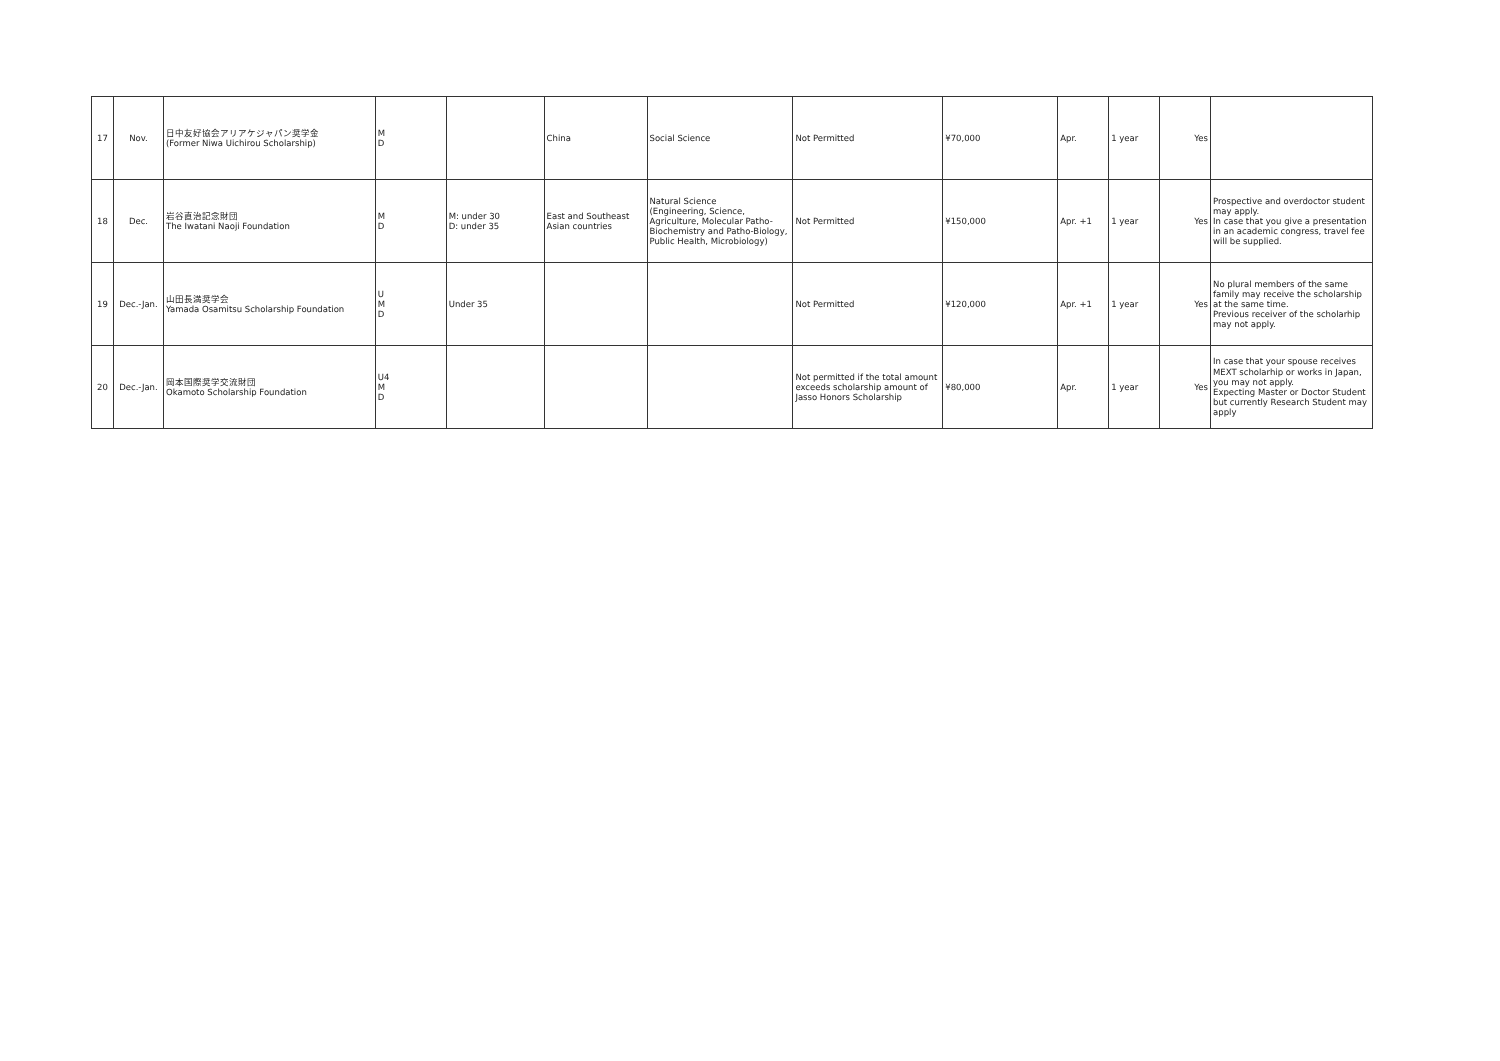| 17 | Nov. | 日中友好協会アリアケジャパン奨学金 (Former Niwa Uichirou Scholarship) | M D | | China | Social Science | Not Permitted | ¥70,000 | Apr. | 1 year | Yes | |
| 18 | Dec. | 岩谷直治記念財団 The Iwatani Naoji Foundation | M D | M: under 30 D: under 35 | East and Southeast Asian countries | Natural Science (Engineering, Science, Agriculture, Molecular Patho-Biochemistry and Patho-Biology, Public Health, Microbiology) | Not Permitted | ¥150,000 | Apr. +1 | 1 year | Yes | Prospective and overdoctor student may apply. In case that you give a presentation in an academic congress, travel fee will be supplied. |
| 19 | Dec.-Jan. | 山田長満奨学会 Yamada Osamitsu Scholarship Foundation | U M D | Under 35 | | | Not Permitted | ¥120,000 | Apr. +1 | 1 year | Yes | No plural members of the same family may receive the scholarship at the same time. Previous receiver of the scholarhip may not apply. |
| 20 | Dec.-Jan. | 岡本国際奨学交流財団 Okamoto Scholarship Foundation | U4 M D | | | | Not permitted if the total amount exceeds scholarship amount of Jasso Honors Scholarship | ¥80,000 | Apr. | 1 year | Yes | In case that your spouse receives MEXT scholarhip or works in Japan, you may not apply. Expecting Master or Doctor Student but currently Research Student may apply |